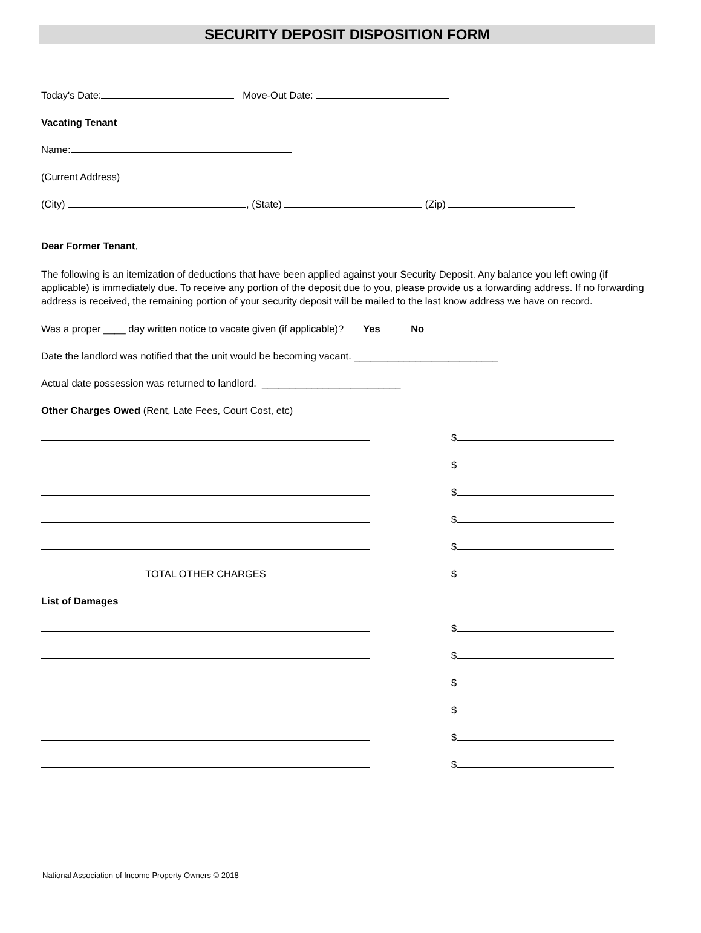SECURITY DEPOSIT DISPOSITION FORM
Today's Date: Move-Out Date:
Vacating Tenant
Name:
(Current Address)
(City) , (State) (Zip)
Dear Former Tenant,
The following is an itemization of deductions that have been applied against your Security Deposit. Any balance you left owing (if applicable) is immediately due. To receive any portion of the deposit due to you, please provide us a forwarding address. If no forwarding address is received, the remaining portion of your security deposit will be mailed to the last know address we have on record.
Was a proper ____ day written notice to vacate given (if applicable)? Yes No
Date the landlord was notified that the unit would be becoming vacant. __________________________
Actual date possession was returned to landlord. _________________________
Other Charges Owed (Rent, Late Fees, Court Cost, etc)
$
$
$
$
$
TOTAL OTHER CHARGES
$
List of Damages
$
$
$
$
$
$
National Association of Income Property Owners © 2018